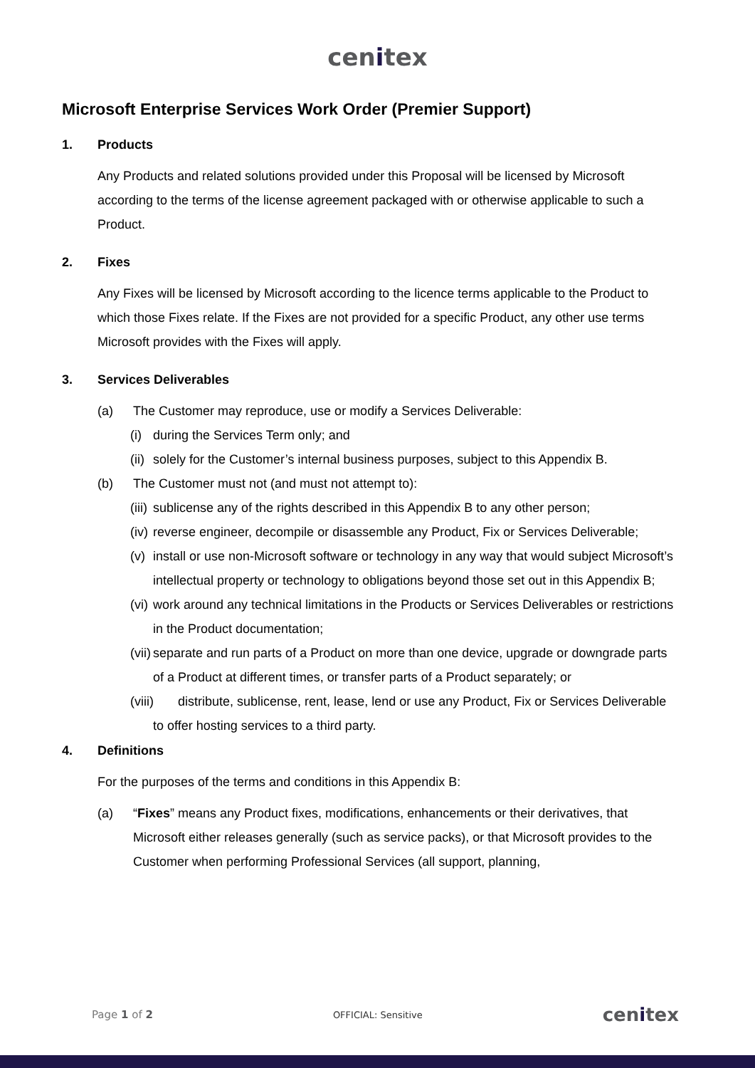cenitex
Microsoft Enterprise Services Work Order (Premier Support)
1. Products
Any Products and related solutions provided under this Proposal will be licensed by Microsoft according to the terms of the license agreement packaged with or otherwise applicable to such a Product.
2. Fixes
Any Fixes will be licensed by Microsoft according to the licence terms applicable to the Product to which those Fixes relate. If the Fixes are not provided for a specific Product, any other use terms Microsoft provides with the Fixes will apply.
3. Services Deliverables
(a) The Customer may reproduce, use or modify a Services Deliverable:
(i) during the Services Term only; and
(ii) solely for the Customer’s internal business purposes, subject to this Appendix B.
(b) The Customer must not (and must not attempt to):
(iii) sublicense any of the rights described in this Appendix B to any other person;
(iv) reverse engineer, decompile or disassemble any Product, Fix or Services Deliverable;
(v) install or use non-Microsoft software or technology in any way that would subject Microsoft’s intellectual property or technology to obligations beyond those set out in this Appendix B;
(vi) work around any technical limitations in the Products or Services Deliverables or restrictions in the Product documentation;
(vii) separate and run parts of a Product on more than one device, upgrade or downgrade parts of a Product at different times, or transfer parts of a Product separately; or
(viii) distribute, sublicense, rent, lease, lend or use any Product, Fix or Services Deliverable to offer hosting services to a third party.
4. Definitions
For the purposes of the terms and conditions in this Appendix B:
(a) “Fixes” means any Product fixes, modifications, enhancements or their derivatives, that Microsoft either releases generally (such as service packs), or that Microsoft provides to the Customer when performing Professional Services (all support, planning,
Page 1 of 2 OFFICIAL: Sensitive cenitex